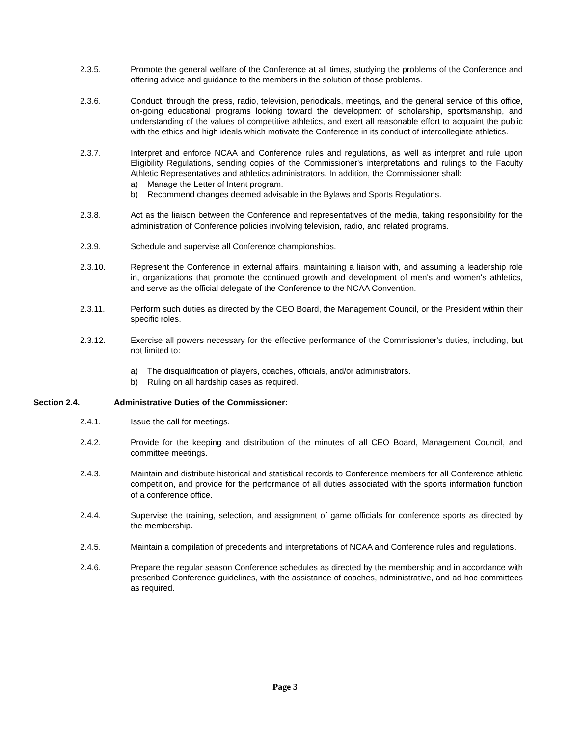2.3.5. Promote the general welfare of the Conference at all times, studying the problems of the Conference and offering advice and guidance to the members in the solution of those problems.
2.3.6. Conduct, through the press, radio, television, periodicals, meetings, and the general service of this office, on-going educational programs looking toward the development of scholarship, sportsmanship, and understanding of the values of competitive athletics, and exert all reasonable effort to acquaint the public with the ethics and high ideals which motivate the Conference in its conduct of intercollegiate athletics.
2.3.7. Interpret and enforce NCAA and Conference rules and regulations, as well as interpret and rule upon Eligibility Regulations, sending copies of the Commissioner's interpretations and rulings to the Faculty Athletic Representatives and athletics administrators. In addition, the Commissioner shall:
a) Manage the Letter of Intent program.
b) Recommend changes deemed advisable in the Bylaws and Sports Regulations.
2.3.8. Act as the liaison between the Conference and representatives of the media, taking responsibility for the administration of Conference policies involving television, radio, and related programs.
2.3.9. Schedule and supervise all Conference championships.
2.3.10. Represent the Conference in external affairs, maintaining a liaison with, and assuming a leadership role in, organizations that promote the continued growth and development of men's and women's athletics, and serve as the official delegate of the Conference to the NCAA Convention.
2.3.11. Perform such duties as directed by the CEO Board, the Management Council, or the President within their specific roles.
2.3.12. Exercise all powers necessary for the effective performance of the Commissioner's duties, including, but not limited to:
a) The disqualification of players, coaches, officials, and/or administrators.
b) Ruling on all hardship cases as required.
Section 2.4. Administrative Duties of the Commissioner:
2.4.1. Issue the call for meetings.
2.4.2. Provide for the keeping and distribution of the minutes of all CEO Board, Management Council, and committee meetings.
2.4.3. Maintain and distribute historical and statistical records to Conference members for all Conference athletic competition, and provide for the performance of all duties associated with the sports information function of a conference office.
2.4.4. Supervise the training, selection, and assignment of game officials for conference sports as directed by the membership.
2.4.5. Maintain a compilation of precedents and interpretations of NCAA and Conference rules and regulations.
2.4.6. Prepare the regular season Conference schedules as directed by the membership and in accordance with prescribed Conference guidelines, with the assistance of coaches, administrative, and ad hoc committees as required.
Page 3